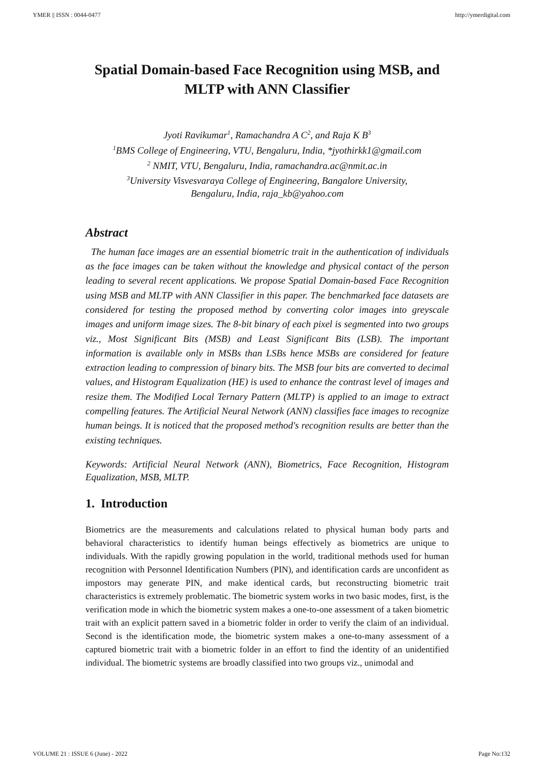YMER || ISSN : 0044-0477 http://ymerdigital.com
Spatial Domain-based Face Recognition using MSB, and
MLTP with ANN Classifier
Jyoti Ravikumar<sup>1</sup>, Ramachandra A C<sup>2</sup>, and Raja K B<sup>3</sup>
<sup>1</sup> BMS College of Engineering, VTU, Bengaluru, India, *jyothirkk1@gmail.com
<sup>2</sup> NMIT, VTU, Bengaluru, India, ramachandra.ac@nmit.ac.in
<sup>3</sup> University Visvesvaraya College of Engineering, Bangalore University,
Bengaluru, India, raja_kb@yahoo.com
Abstract
The human face images are an essential biometric trait in the authentication of individuals as the face images can be taken without the knowledge and physical contact of the person leading to several recent applications. We propose Spatial Domain-based Face Recognition using MSB and MLTP with ANN Classifier in this paper. The benchmarked face datasets are considered for testing the proposed method by converting color images into greyscale images and uniform image sizes. The 8-bit binary of each pixel is segmented into two groups viz., Most Significant Bits (MSB) and Least Significant Bits (LSB). The important information is available only in MSBs than LSBs hence MSBs are considered for feature extraction leading to compression of binary bits. The MSB four bits are converted to decimal values, and Histogram Equalization (HE) is used to enhance the contrast level of images and resize them. The Modified Local Ternary Pattern (MLTP) is applied to an image to extract compelling features. The Artificial Neural Network (ANN) classifies face images to recognize human beings. It is noticed that the proposed method's recognition results are better than the existing techniques.
Keywords: Artificial Neural Network (ANN), Biometrics, Face Recognition, Histogram Equalization, MSB, MLTP.
1. Introduction
Biometrics are the measurements and calculations related to physical human body parts and behavioral characteristics to identify human beings effectively as biometrics are unique to individuals. With the rapidly growing population in the world, traditional methods used for human recognition with Personnel Identification Numbers (PIN), and identification cards are unconfident as impostors may generate PIN, and make identical cards, but reconstructing biometric trait characteristics is extremely problematic. The biometric system works in two basic modes, first, is the verification mode in which the biometric system makes a one-to-one assessment of a taken biometric trait with an explicit pattern saved in a biometric folder in order to verify the claim of an individual. Second is the identification mode, the biometric system makes a one-to-many assessment of a captured biometric trait with a biometric folder in an effort to find the identity of an unidentified individual. The biometric systems are broadly classified into two groups viz., unimodal and
VOLUME 21 : ISSUE 6 (June) - 2022 Page No:132